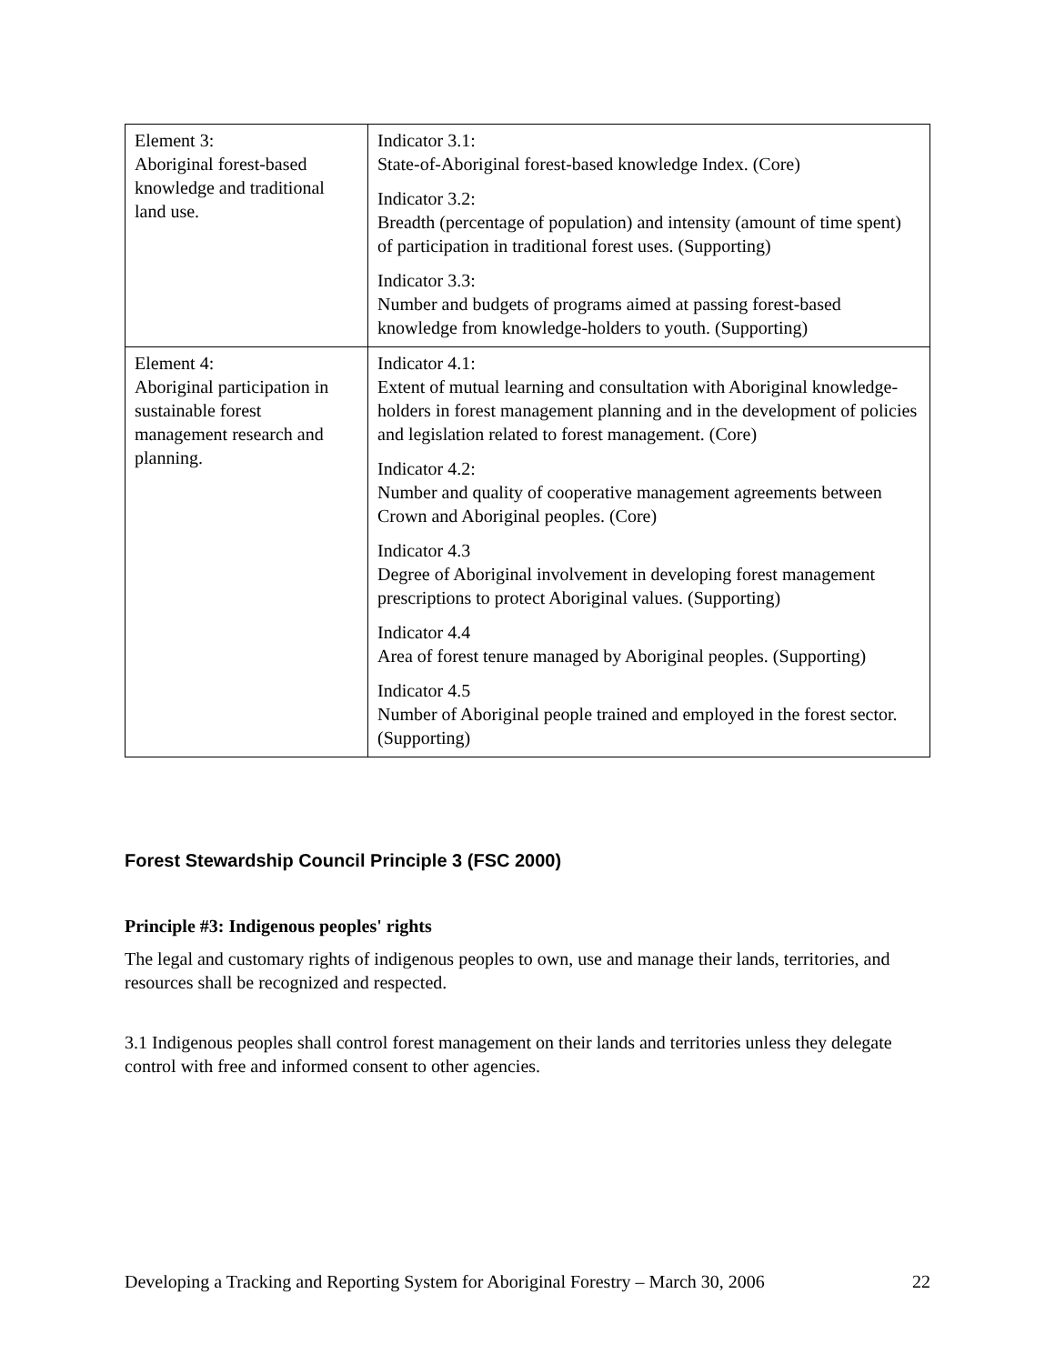| Element 3: Aboriginal forest-based knowledge and traditional land use. | Indicator 3.1: State-of-Aboriginal forest-based knowledge Index. (Core) Indicator 3.2: Breadth (percentage of population) and intensity (amount of time spent) of participation in traditional forest uses. (Supporting) Indicator 3.3: Number and budgets of programs aimed at passing forest-based knowledge from knowledge-holders to youth. (Supporting) |
| Element 4: Aboriginal participation in sustainable forest management research and planning. | Indicator 4.1: Extent of mutual learning and consultation with Aboriginal knowledge-holders in forest management planning and in the development of policies and legislation related to forest management. (Core) Indicator 4.2: Number and quality of cooperative management agreements between Crown and Aboriginal peoples. (Core) Indicator 4.3 Degree of Aboriginal involvement in developing forest management prescriptions to protect Aboriginal values. (Supporting) Indicator 4.4 Area of forest tenure managed by Aboriginal peoples. (Supporting) Indicator 4.5 Number of Aboriginal people trained and employed in the forest sector. (Supporting) |
Forest Stewardship Council Principle 3 (FSC 2000)
Principle #3: Indigenous peoples' rights
The legal and customary rights of indigenous peoples to own, use and manage their lands, territories, and resources shall be recognized and respected.
3.1 Indigenous peoples shall control forest management on their lands and territories unless they delegate control with free and informed consent to other agencies.
Developing a Tracking and Reporting System for Aboriginal Forestry – March 30, 2006 22